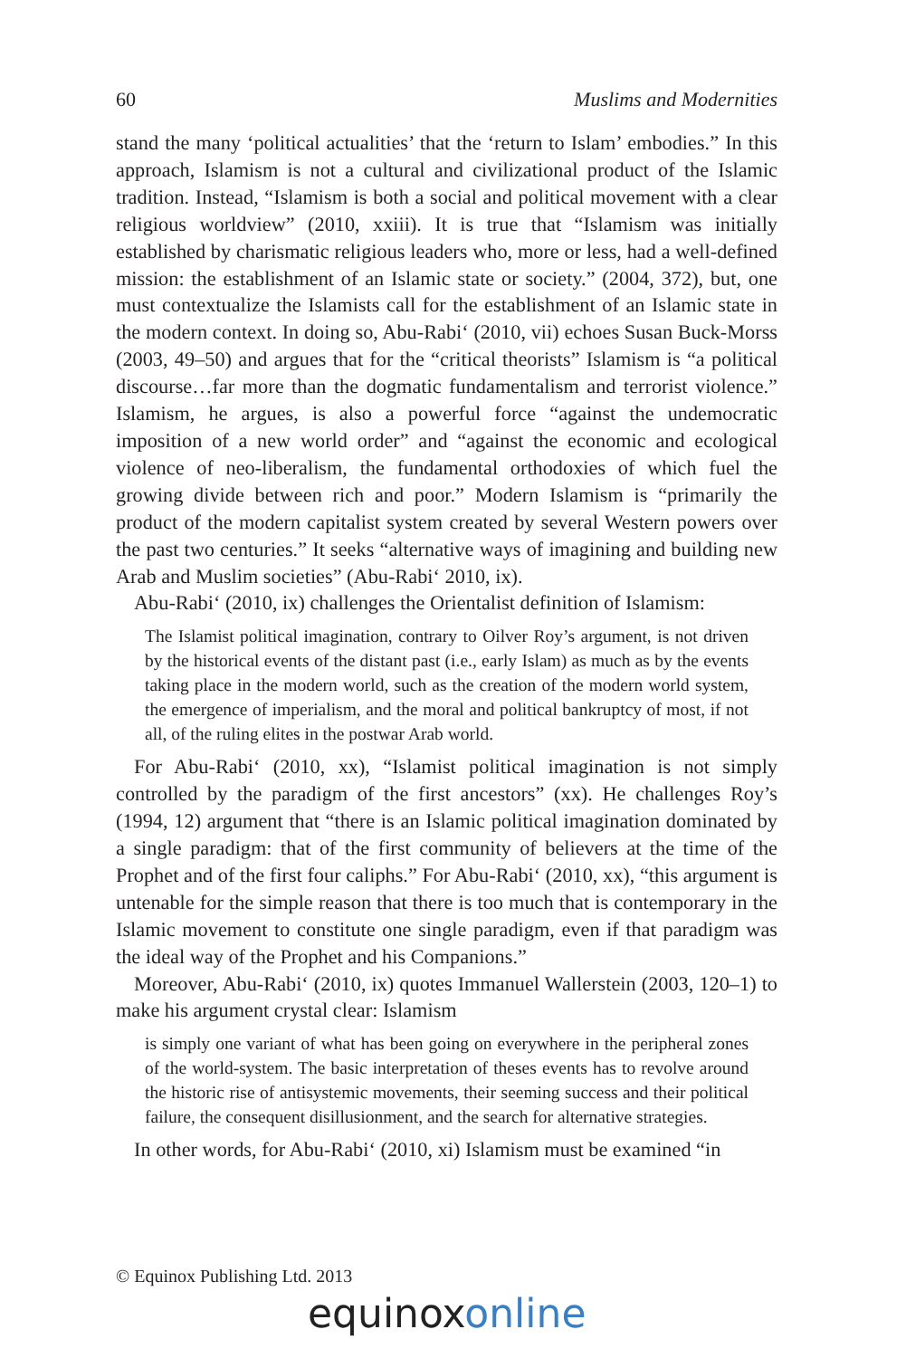60 Muslims and Modernities
stand the many ‘political actualities’ that the ‘return to Islam’ embodies.” In this approach, Islamism is not a cultural and civilizational product of the Islamic tradition. Instead, “Islamism is both a social and political movement with a clear religious worldview” (2010, xxiii). It is true that “Islamism was initially established by charismatic religious leaders who, more or less, had a well-defined mission: the establishment of an Islamic state or society.” (2004, 372), but, one must contextualize the Islamists call for the establishment of an Islamic state in the modern context. In doing so, Abu-Rabi‘ (2010, vii) echoes Susan Buck-Morss (2003, 49–50) and argues that for the “critical theorists” Islamism is “a political discourse…far more than the dogmatic fundamentalism and terrorist violence.” Islamism, he argues, is also a powerful force “against the undemocratic imposition of a new world order” and “against the economic and ecological violence of neo-liberalism, the fundamental orthodoxies of which fuel the growing divide between rich and poor.” Modern Islamism is “primarily the product of the modern capitalist system created by several Western powers over the past two centuries.” It seeks “alternative ways of imagining and building new Arab and Muslim societies” (Abu-Rabi‘ 2010, ix).
Abu-Rabi‘ (2010, ix) challenges the Orientalist definition of Islamism:
The Islamist political imagination, contrary to Oilver Roy’s argument, is not driven by the historical events of the distant past (i.e., early Islam) as much as by the events taking place in the modern world, such as the creation of the modern world system, the emergence of imperialism, and the moral and political bankruptcy of most, if not all, of the ruling elites in the postwar Arab world.
For Abu-Rabi‘ (2010, xx), “Islamist political imagination is not simply controlled by the paradigm of the first ancestors” (xx). He challenges Roy’s (1994, 12) argument that “there is an Islamic political imagination dominated by a single paradigm: that of the first community of believers at the time of the Prophet and of the first four caliphs.” For Abu-Rabi‘ (2010, xx), “this argument is untenable for the simple reason that there is too much that is contemporary in the Islamic movement to constitute one single paradigm, even if that paradigm was the ideal way of the Prophet and his Companions.”
Moreover, Abu-Rabi‘ (2010, ix) quotes Immanuel Wallerstein (2003, 120–1) to make his argument crystal clear: Islamism
is simply one variant of what has been going on everywhere in the peripheral zones of the world-system. The basic interpretation of theses events has to revolve around the historic rise of antisystemic movements, their seeming success and their political failure, the consequent disillusionment, and the search for alternative strategies.
In other words, for Abu-Rabi‘ (2010, xi) Islamism must be examined “in
© Equinox Publishing Ltd. 2013
equinoxonline